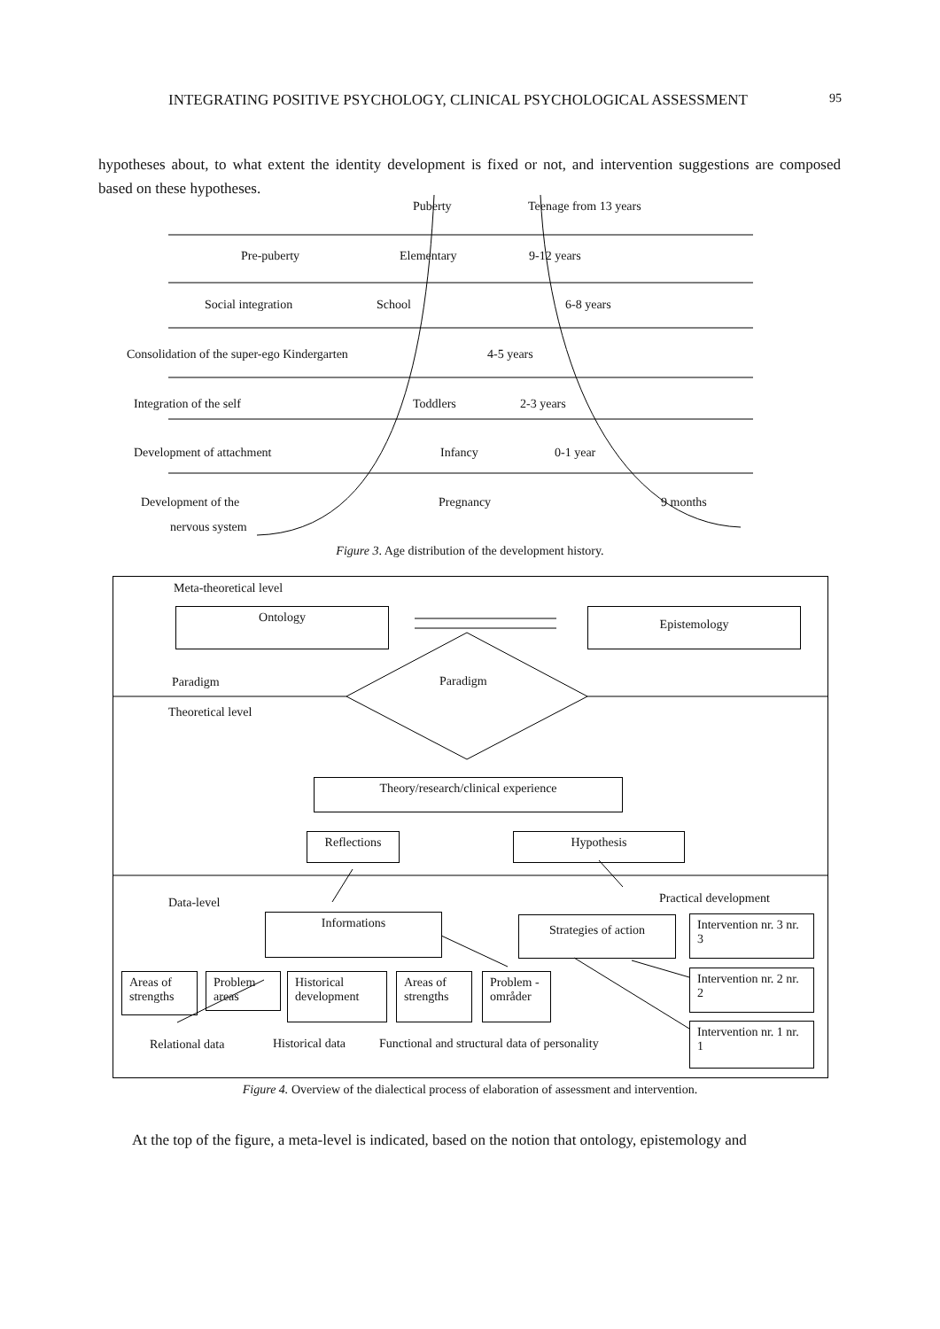INTEGRATING POSITIVE PSYCHOLOGY, CLINICAL PSYCHOLOGICAL ASSESSMENT 95
hypotheses about, to what extent the identity development is fixed or not, and intervention suggestions are composed based on these hypotheses.
Puberty Teenage from 13 years
Pre-puberty Elementary 9-12 years
Social integration School 6-8 years
Consolidation of the super-ego Kindergarten
4-5 years
Integration of the self Toddlers 2-3 years
Development of attachment Infancy 0-1 year
Development of the Pregnancy 9 months
nervous system
Figure 3. Age distribution of the development history.
Meta-theoretical level
Ontology Epistemology
Paradigm Paradigm
Theoretical level
Theory/research/clinical experience
Reflections Hypothesis
Practical development
Data-level
Informations Strategies of action
Intervention nr. 3 nr. 3
Intervention nr. 2 nr. 2
Intervention nr. 1 nr. 1
Areas of strengths
Problem areas
Historical development
Areas of strengths
Problem -områder
Relational data Historical data
Functional and structural data of personality
Figure 4. Overview of the dialectical process of elaboration of assessment and intervention.
At the top of the figure, a meta-level is indicated, based on the notion that ontology, epistemology and